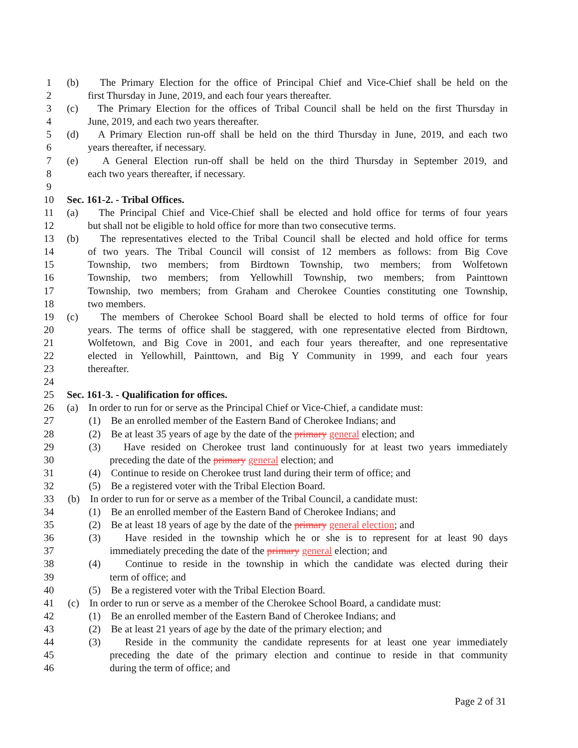1 (b) The Primary Election for the office of Principal Chief and Vice-Chief shall be held on the
2 first Thursday in June, 2019, and each four years thereafter.
3 (c) The Primary Election for the offices of Tribal Council shall be held on the first Thursday in
4 June, 2019, and each two years thereafter.
5 (d) A Primary Election run-off shall be held on the third Thursday in June, 2019, and each two
6 years thereafter, if necessary.
7 (e) A General Election run-off shall be held on the third Thursday in September 2019, and
8 each two years thereafter, if necessary.
9
10 Sec. 161-2. - Tribal Offices.
11 (a) The Principal Chief and Vice-Chief shall be elected and hold office for terms of four years
12 but shall not be eligible to hold office for more than two consecutive terms.
13 (b) The representatives elected to the Tribal Council shall be elected and hold office for terms
14 of two years. The Tribal Council will consist of 12 members as follows: from Big Cove
15 Township, two members; from Birdtown Township, two members; from Wolfetown
16 Township, two members; from Yellowhill Township, two members; from Painttown
17 Township, two members; from Graham and Cherokee Counties constituting one Township,
18 two members.
19 (c) The members of Cherokee School Board shall be elected to hold terms of office for four
20 years. The terms of office shall be staggered, with one representative elected from Birdtown,
21 Wolfetown, and Big Cove in 2001, and each four years thereafter, and one representative
22 elected in Yellowhill, Painttown, and Big Y Community in 1999, and each four years
23 thereafter.
24
25 Sec. 161-3. - Qualification for offices.
26 (a) In order to run for or serve as the Principal Chief or Vice-Chief, a candidate must:
27 (1) Be an enrolled member of the Eastern Band of Cherokee Indians; and
28 (2) Be at least 35 years of age by the date of the primary general election; and
29 (3) Have resided on Cherokee trust land continuously for at least two years immediately
30 preceding the date of the primary general election; and
31 (4) Continue to reside on Cherokee trust land during their term of office; and
32 (5) Be a registered voter with the Tribal Election Board.
33 (b) In order to run for or serve as a member of the Tribal Council, a candidate must:
34 (1) Be an enrolled member of the Eastern Band of Cherokee Indians; and
35 (2) Be at least 18 years of age by the date of the primary general election; and
36 (3) Have resided in the township which he or she is to represent for at least 90 days
37 immediately preceding the date of the primary general election; and
38 (4) Continue to reside in the township in which the candidate was elected during their
39 term of office; and
40 (5) Be a registered voter with the Tribal Election Board.
41 (c) In order to run or serve as a member of the Cherokee School Board, a candidate must:
42 (1) Be an enrolled member of the Eastern Band of Cherokee Indians; and
43 (2) Be at least 21 years of age by the date of the primary election; and
44 (3) Reside in the community the candidate represents for at least one year immediately
45 preceding the date of the primary election and continue to reside in that community
46 during the term of office; and
Page 2 of 31